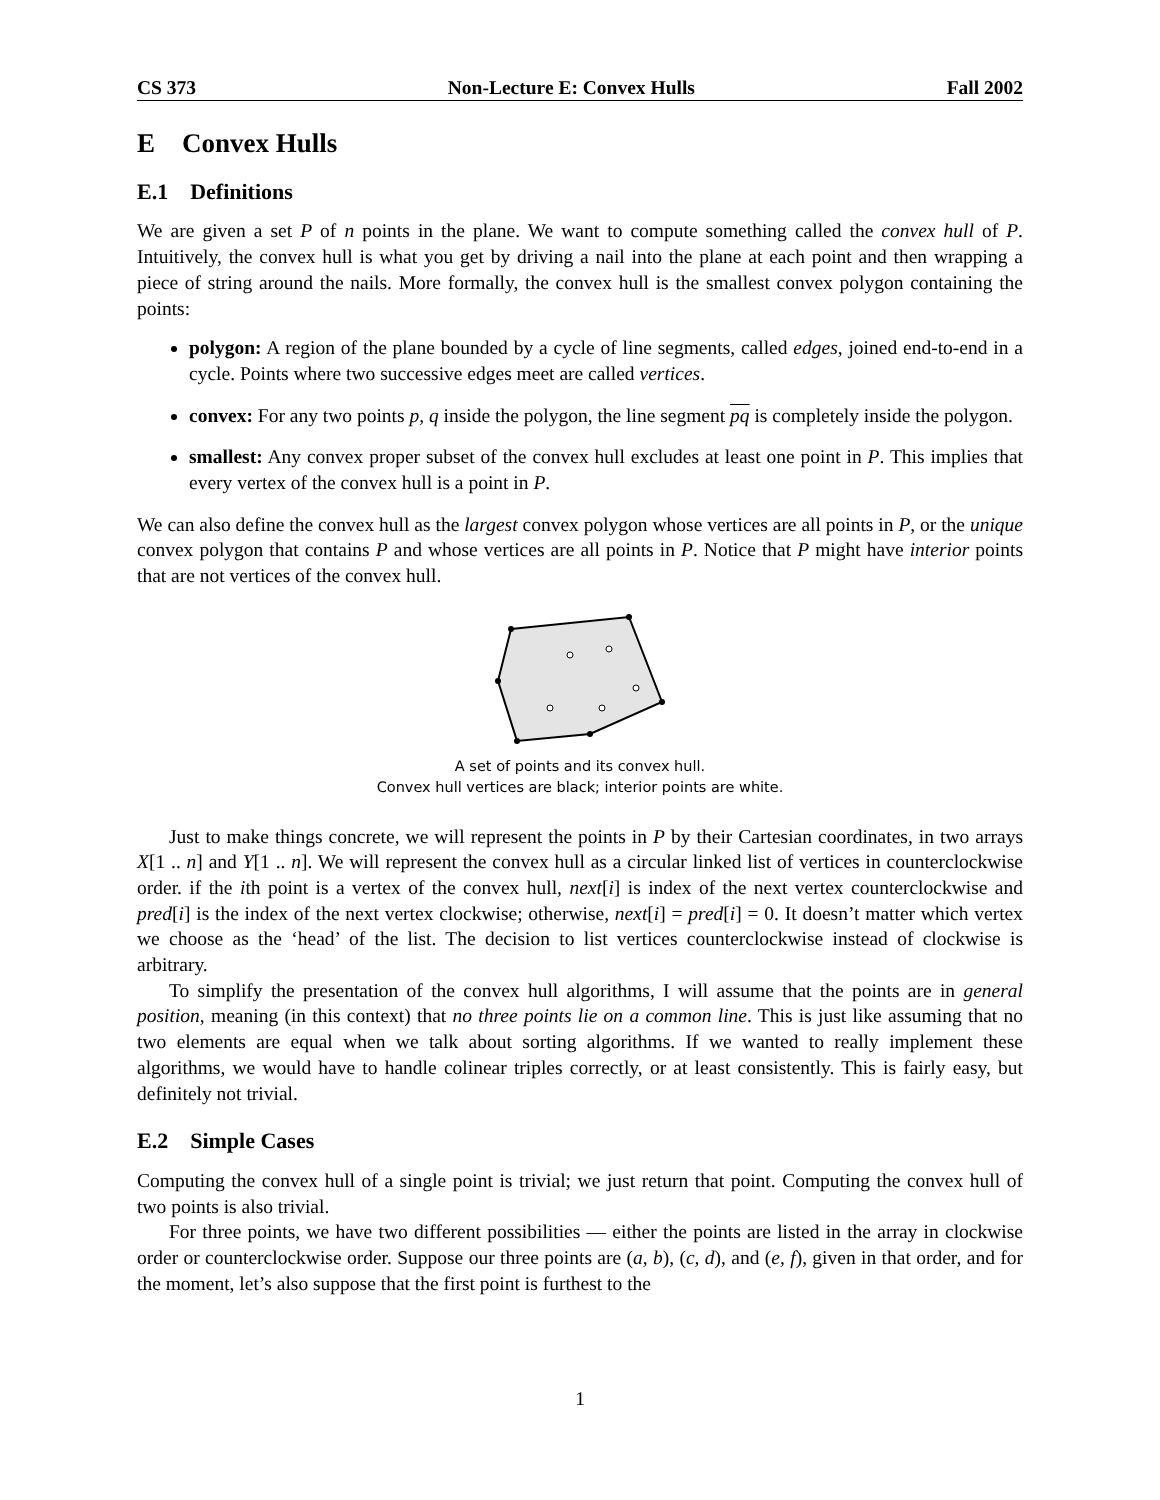CS 373 Non-Lecture E: Convex Hulls Fall 2002
E Convex Hulls
E.1 Definitions
We are given a set P of n points in the plane. We want to compute something called the convex hull of P. Intuitively, the convex hull is what you get by driving a nail into the plane at each point and then wrapping a piece of string around the nails. More formally, the convex hull is the smallest convex polygon containing the points:
polygon: A region of the plane bounded by a cycle of line segments, called edges, joined end-to-end in a cycle. Points where two successive edges meet are called vertices.
convex: For any two points p, q inside the polygon, the line segment pq is completely inside the polygon.
smallest: Any convex proper subset of the convex hull excludes at least one point in P. This implies that every vertex of the convex hull is a point in P.
We can also define the convex hull as the largest convex polygon whose vertices are all points in P, or the unique convex polygon that contains P and whose vertices are all points in P. Notice that P might have interior points that are not vertices of the convex hull.
A set of points and its convex hull.
Convex hull vertices are black; interior points are white.
Just to make things concrete, we will represent the points in P by their Cartesian coordinates, in two arrays X[1 .. n] and Y[1 .. n]. We will represent the convex hull as a circular linked list of vertices in counterclockwise order. if the ith point is a vertex of the convex hull, next[i] is index of the next vertex counterclockwise and pred[i] is the index of the next vertex clockwise; otherwise, next[i] = pred[i] = 0. It doesn’t matter which vertex we choose as the ‘head’ of the list. The decision to list vertices counterclockwise instead of clockwise is arbitrary.
To simplify the presentation of the convex hull algorithms, I will assume that the points are in general position, meaning (in this context) that no three points lie on a common line. This is just like assuming that no two elements are equal when we talk about sorting algorithms. If we wanted to really implement these algorithms, we would have to handle colinear triples correctly, or at least consistently. This is fairly easy, but definitely not trivial.
E.2 Simple Cases
Computing the convex hull of a single point is trivial; we just return that point. Computing the convex hull of two points is also trivial.
For three points, we have two different possibilities — either the points are listed in the array in clockwise order or counterclockwise order. Suppose our three points are (a, b), (c, d), and (e, f), given in that order, and for the moment, let’s also suppose that the first point is furthest to the
1